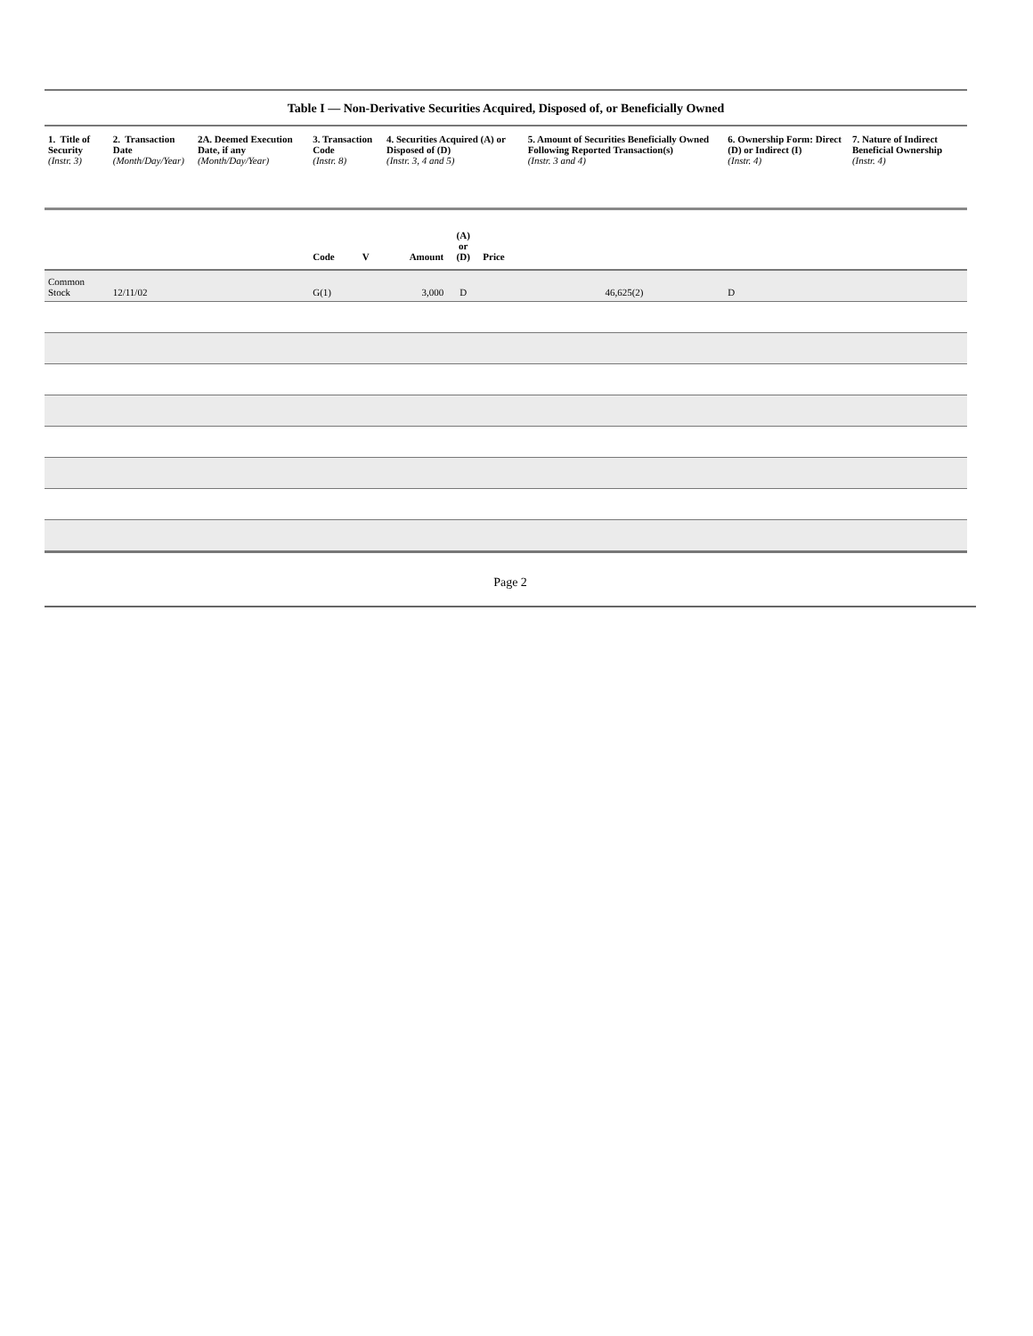Table I — Non-Derivative Securities Acquired, Disposed of, or Beneficially Owned
| 1. Title of Security (Instr. 3) | 2. Transaction Date (Month/Day/Year) | 2A. Deemed Execution Date, if any (Month/Day/Year) | 3. Transaction Code (Instr. 8) | | 4. Securities Acquired (A) or Disposed of (D) (Instr. 3, 4 and 5) | | | 5. Amount of Securities Beneficially Owned Following Reported Transaction(s) (Instr. 3 and 4) | 6. Ownership Form: Direct (D) or Indirect (I) (Instr. 4) | 7. Nature of Indirect Beneficial Ownership (Instr. 4) |
| --- | --- | --- | --- | --- | --- | --- | --- | --- | --- | --- |
| | | | Code | V | Amount | (A) or (D) | Price | | | |
| Common Stock | 12/11/02 | | G(1) | | 3,000 | D | | 46,625(2) | D | |
Page 2